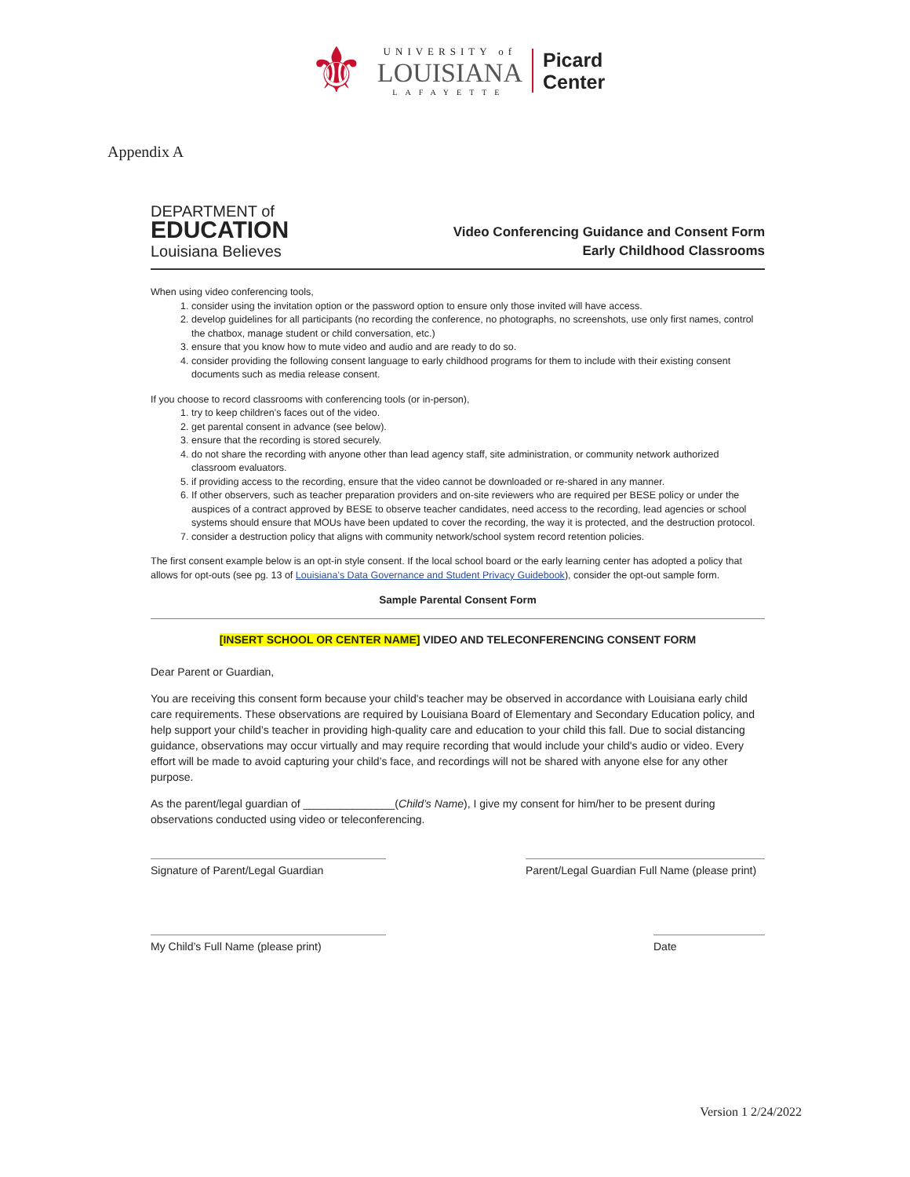⚜
UNIVERSITY of
LOUISIANA
LAFAYETTE
Picard
Center
Appendix A
DEPARTMENT of
EDUCATION
Louisiana Believes
Video Conferencing Guidance and Consent Form
Early Childhood Classrooms
When using video conferencing tools,
1. consider using the invitation option or the password option to ensure only those invited will have access.
2. develop guidelines for all participants (no recording the conference, no photographs, no screenshots, use only first names, control the chatbox, manage student or child conversation, etc.)
3. ensure that you know how to mute video and audio and are ready to do so.
4. consider providing the following consent language to early childhood programs for them to include with their existing consent documents such as media release consent.
If you choose to record classrooms with conferencing tools (or in-person),
1. try to keep children’s faces out of the video.
2. get parental consent in advance (see below).
3. ensure that the recording is stored securely.
4. do not share the recording with anyone other than lead agency staff, site administration, or community network authorized classroom evaluators.
5. if providing access to the recording, ensure that the video cannot be downloaded or re-shared in any manner.
6. If other observers, such as teacher preparation providers and on-site reviewers who are required per BESE policy or under the auspices of a contract approved by BESE to observe teacher candidates, need access to the recording, lead agencies or school systems should ensure that MOUs have been updated to cover the recording, the way it is protected, and the destruction protocol.
7. consider a destruction policy that aligns with community network/school system record retention policies.
The first consent example below is an opt-in style consent. If the local school board or the early learning center has adopted a policy that allows for opt-outs (see pg. 13 of Louisiana’s Data Governance and Student Privacy Guidebook), consider the opt-out sample form.
Sample Parental Consent Form
[INSERT SCHOOL OR CENTER NAME] VIDEO AND TELECONFERENCING CONSENT FORM
Dear Parent or Guardian,
You are receiving this consent form because your child's teacher may be observed in accordance with Louisiana early child care requirements. These observations are required by Louisiana Board of Elementary and Secondary Education policy, and help support your child’s teacher in providing high-quality care and education to your child this fall. Due to social distancing guidance, observations may occur virtually and may require recording that would include your child's audio or video. Every effort will be made to avoid capturing your child’s face, and recordings will not be shared with anyone else for any other purpose.
As the parent/legal guardian of _______________(Child’s Name), I give my consent for him/her to be present during observations conducted using video or teleconferencing.
Signature of Parent/Legal Guardian Parent/Legal Guardian Full Name (please print)
My Child’s Full Name (please print) Date
Version 1 2/24/2022